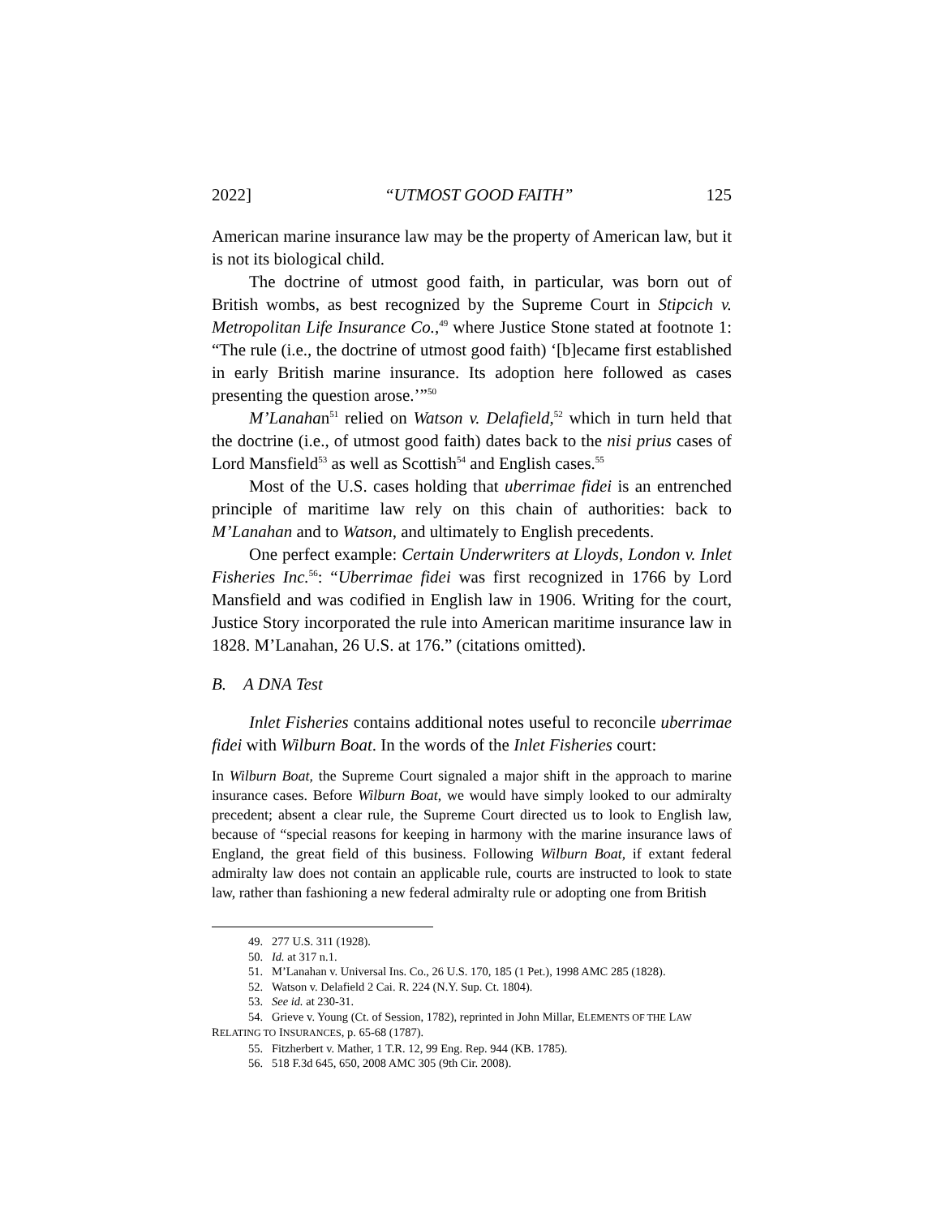2022] “UTMOST GOOD FAITH” 125
American marine insurance law may be the property of American law, but it is not its biological child.
The doctrine of utmost good faith, in particular, was born out of British wombs, as best recognized by the Supreme Court in Stipcich v. Metropolitan Life Insurance Co.,<sup>49</sup> where Justice Stone stated at footnote 1: “The rule (i.e., the doctrine of utmost good faith) ‘[b]ecame first established in early British marine insurance. Its adoption here followed as cases presenting the question arose.’”<sup>50</sup>
M’Lanahan<sup>51</sup> relied on Watson v. Delafield,<sup>52</sup> which in turn held that the doctrine (i.e., of utmost good faith) dates back to the nisi prius cases of Lord Mansfield<sup>53</sup> as well as Scottish<sup>54</sup> and English cases.<sup>55</sup>
Most of the U.S. cases holding that uberrimae fidei is an entrenched principle of maritime law rely on this chain of authorities: back to M’Lanahan and to Watson, and ultimately to English precedents.
One perfect example: Certain Underwriters at Lloyds, London v. Inlet Fisheries Inc.<sup>56</sup>: “Uberrimae fidei was first recognized in 1766 by Lord Mansfield and was codified in English law in 1906. Writing for the court, Justice Story incorporated the rule into American maritime insurance law in 1828. M’Lanahan, 26 U.S. at 176.” (citations omitted).
B. A DNA Test
Inlet Fisheries contains additional notes useful to reconcile uberrimae fidei with Wilburn Boat. In the words of the Inlet Fisheries court:
In Wilburn Boat, the Supreme Court signaled a major shift in the approach to marine insurance cases. Before Wilburn Boat, we would have simply looked to our admiralty precedent; absent a clear rule, the Supreme Court directed us to look to English law, because of “special reasons for keeping in harmony with the marine insurance laws of England, the great field of this business. Following Wilburn Boat, if extant federal admiralty law does not contain an applicable rule, courts are instructed to look to state law, rather than fashioning a new federal admiralty rule or adopting one from British
49. 277 U.S. 311 (1928).
50. Id. at 317 n.1.
51. M’Lanahan v. Universal Ins. Co., 26 U.S. 170, 185 (1 Pet.), 1998 AMC 285 (1828).
52. Watson v. Delafield 2 Cai. R. 224 (N.Y. Sup. Ct. 1804).
53. See id. at 230-31.
54. Grieve v. Young (Ct. of Session, 1782), reprinted in John Millar, ELEMENTS OF THE LAW RELATING TO INSURANCES, p. 65-68 (1787).
55. Fitzherbert v. Mather, 1 T.R. 12, 99 Eng. Rep. 944 (KB. 1785).
56. 518 F.3d 645, 650, 2008 AMC 305 (9th Cir. 2008).